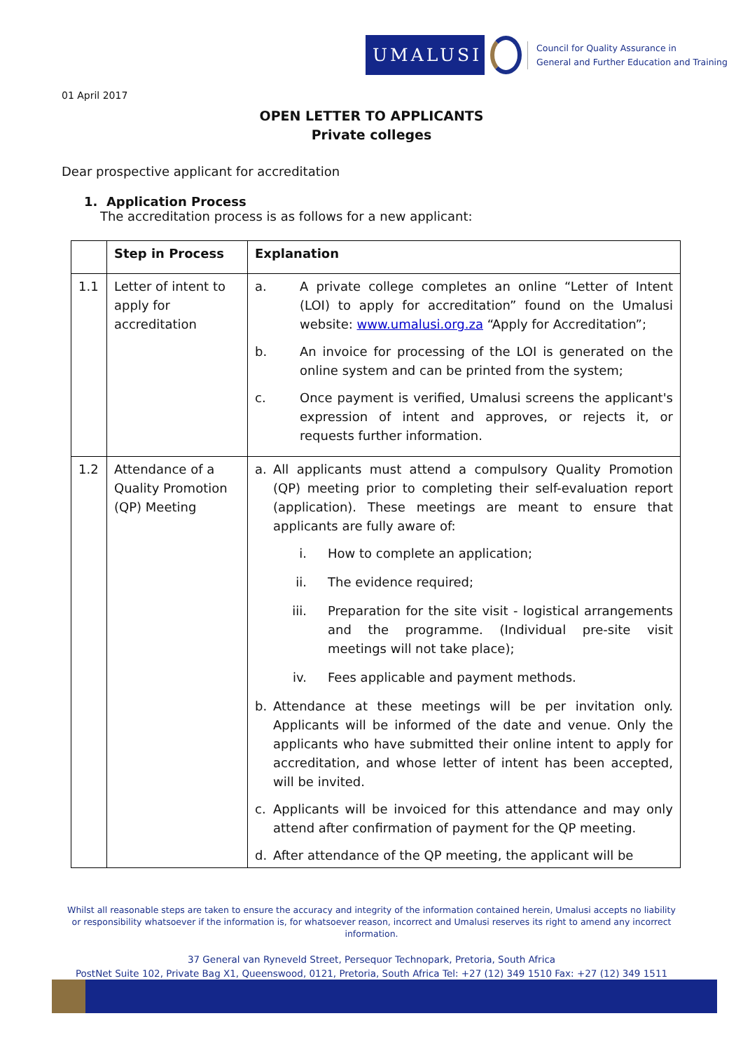UMALUSI
Council for Quality Assurance in
General and Further Education and Training
01 April 2017
OPEN LETTER TO APPLICANTS
Private colleges
Dear prospective applicant for accreditation
1. Application Process
The accreditation process is as follows for a new applicant:
| | Step in Process | Explanation |
| --- | --- | --- |
| 1.1 | Letter of intent to apply for accreditation | a. A private college completes an online “Letter of Intent (LOI) to apply for accreditation” found on the Umalusi website: www.umalusi.org.za “Apply for Accreditation”; b. An invoice for processing of the LOI is generated on the online system and can be printed from the system; c. Once payment is verified, Umalusi screens the applicant's expression of intent and approves, or rejects it, or requests further information. |
| 1.2 | Attendance of a Quality Promotion (QP) Meeting | a. All applicants must attend a compulsory Quality Promotion (QP) meeting prior to completing their self-evaluation report (application). These meetings are meant to ensure that applicants are fully aware of: i. How to complete an application; ii. The evidence required; iii. Preparation for the site visit - logistical arrangements and the programme. (Individual pre-site visit meetings will not take place); iv. Fees applicable and payment methods. b. Attendance at these meetings will be per invitation only. Applicants will be informed of the date and venue. Only the applicants who have submitted their online intent to apply for accreditation, and whose letter of intent has been accepted, will be invited. c. Applicants will be invoiced for this attendance and may only attend after confirmation of payment for the QP meeting. d. After attendance of the QP meeting, the applicant will be |
Whilst all reasonable steps are taken to ensure the accuracy and integrity of the information contained herein, Umalusi accepts no liability or responsibility whatsoever if the information is, for whatsoever reason, incorrect and Umalusi reserves its right to amend any incorrect information.
37 General van Ryneveld Street, Persequor Technopark, Pretoria, South Africa
PostNet Suite 102, Private Bag X1, Queenswood, 0121, Pretoria, South Africa Tel: +27 (12) 349 1510 Fax: +27 (12) 349 1511